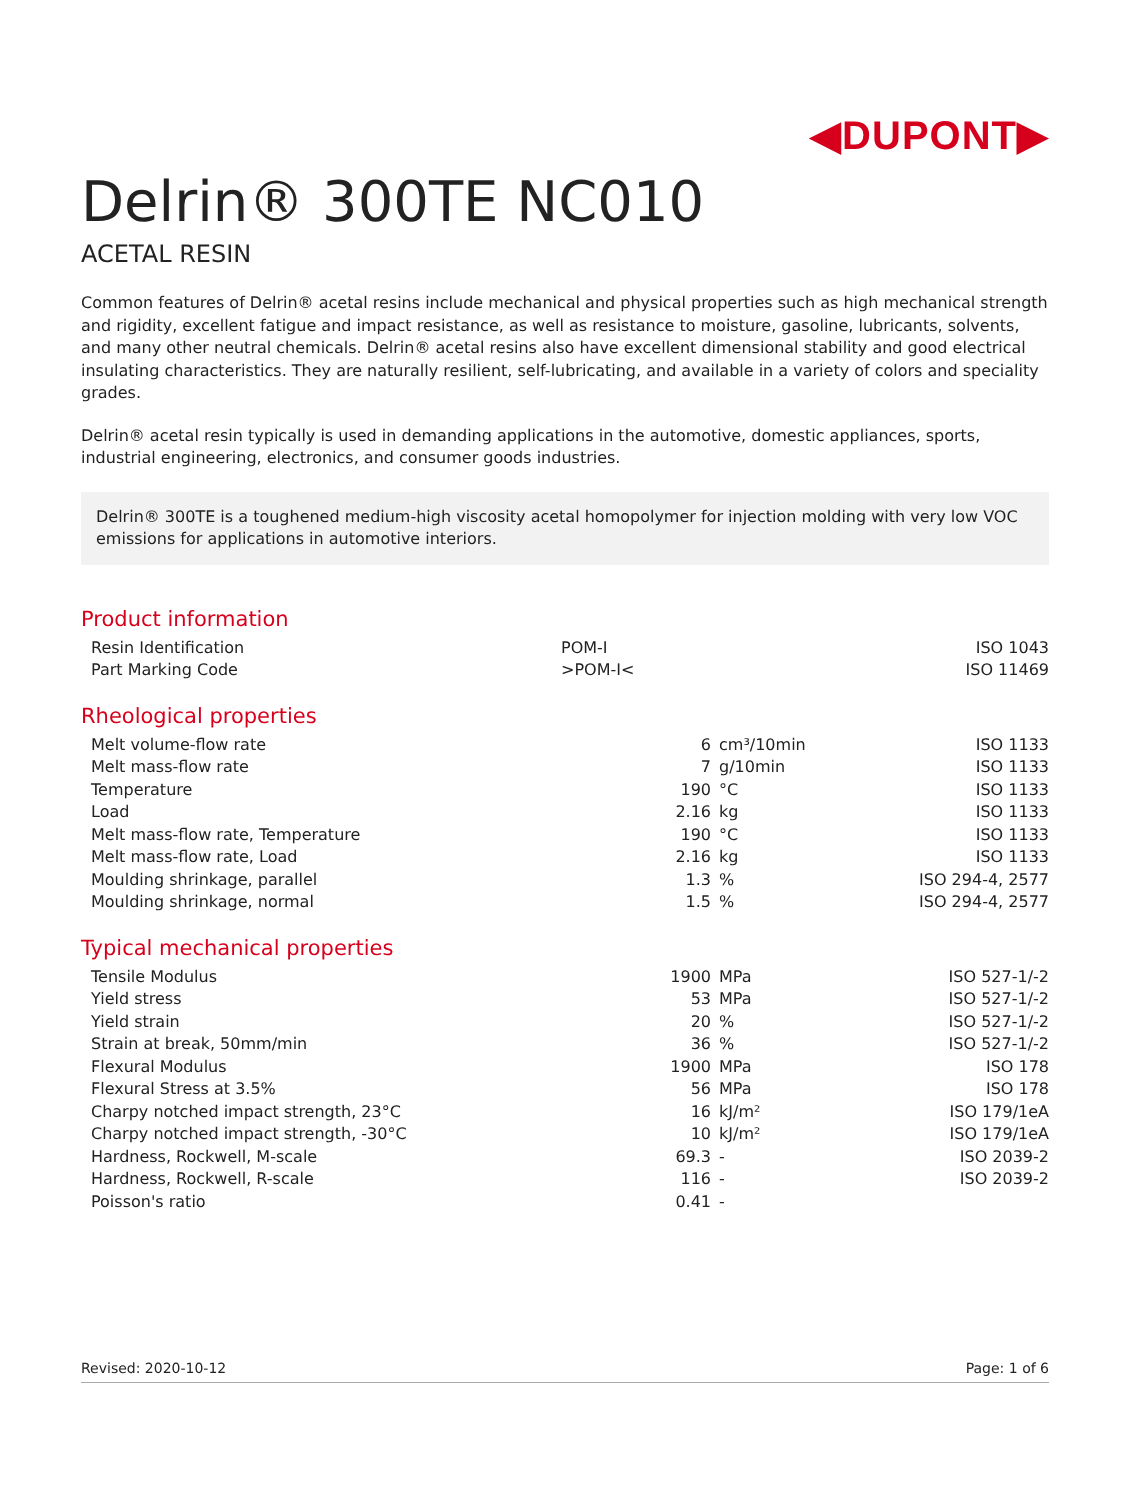◀DUPONT▶
Delrin® 300TE NC010
ACETAL RESIN
Common features of Delrin® acetal resins include mechanical and physical properties such as high mechanical strength and rigidity, excellent fatigue and impact resistance, as well as resistance to moisture, gasoline, lubricants, solvents, and many other neutral chemicals. Delrin® acetal resins also have excellent dimensional stability and good electrical insulating characteristics. They are naturally resilient, self-lubricating, and available in a variety of colors and speciality grades.
Delrin® acetal resin typically is used in demanding applications in the automotive, domestic appliances, sports, industrial engineering, electronics, and consumer goods industries.
Delrin® 300TE is a toughened medium-high viscosity acetal homopolymer for injection molding with very low VOC emissions for applications in automotive interiors.
Product information
| Resin Identification | POM-I | ISO 1043 |
| Part Marking Code | >POM-I< | ISO 11469 |
Rheological properties
| Melt volume-flow rate | 6 | cm³/10min | ISO 1133 |
| Melt mass-flow rate | 7 | g/10min | ISO 1133 |
| Temperature | 190 | °C | ISO 1133 |
| Load | 2.16 | kg | ISO 1133 |
| Melt mass-flow rate, Temperature | 190 | °C | ISO 1133 |
| Melt mass-flow rate, Load | 2.16 | kg | ISO 1133 |
| Moulding shrinkage, parallel | 1.3 | % | ISO 294-4, 2577 |
| Moulding shrinkage, normal | 1.5 | % | ISO 294-4, 2577 |
Typical mechanical properties
| Tensile Modulus | 1900 | MPa | ISO 527-1/-2 |
| Yield stress | 53 | MPa | ISO 527-1/-2 |
| Yield strain | 20 | % | ISO 527-1/-2 |
| Strain at break, 50mm/min | 36 | % | ISO 527-1/-2 |
| Flexural Modulus | 1900 | MPa | ISO 178 |
| Flexural Stress at 3.5% | 56 | MPa | ISO 178 |
| Charpy notched impact strength, 23°C | 16 | kJ/m² | ISO 179/1eA |
| Charpy notched impact strength, -30°C | 10 | kJ/m² | ISO 179/1eA |
| Hardness, Rockwell, M-scale | 69.3 | - | ISO 2039-2 |
| Hardness, Rockwell, R-scale | 116 | - | ISO 2039-2 |
| Poisson's ratio | 0.41 | - | |
Revised: 2020-10-12 Page: 1 of 6